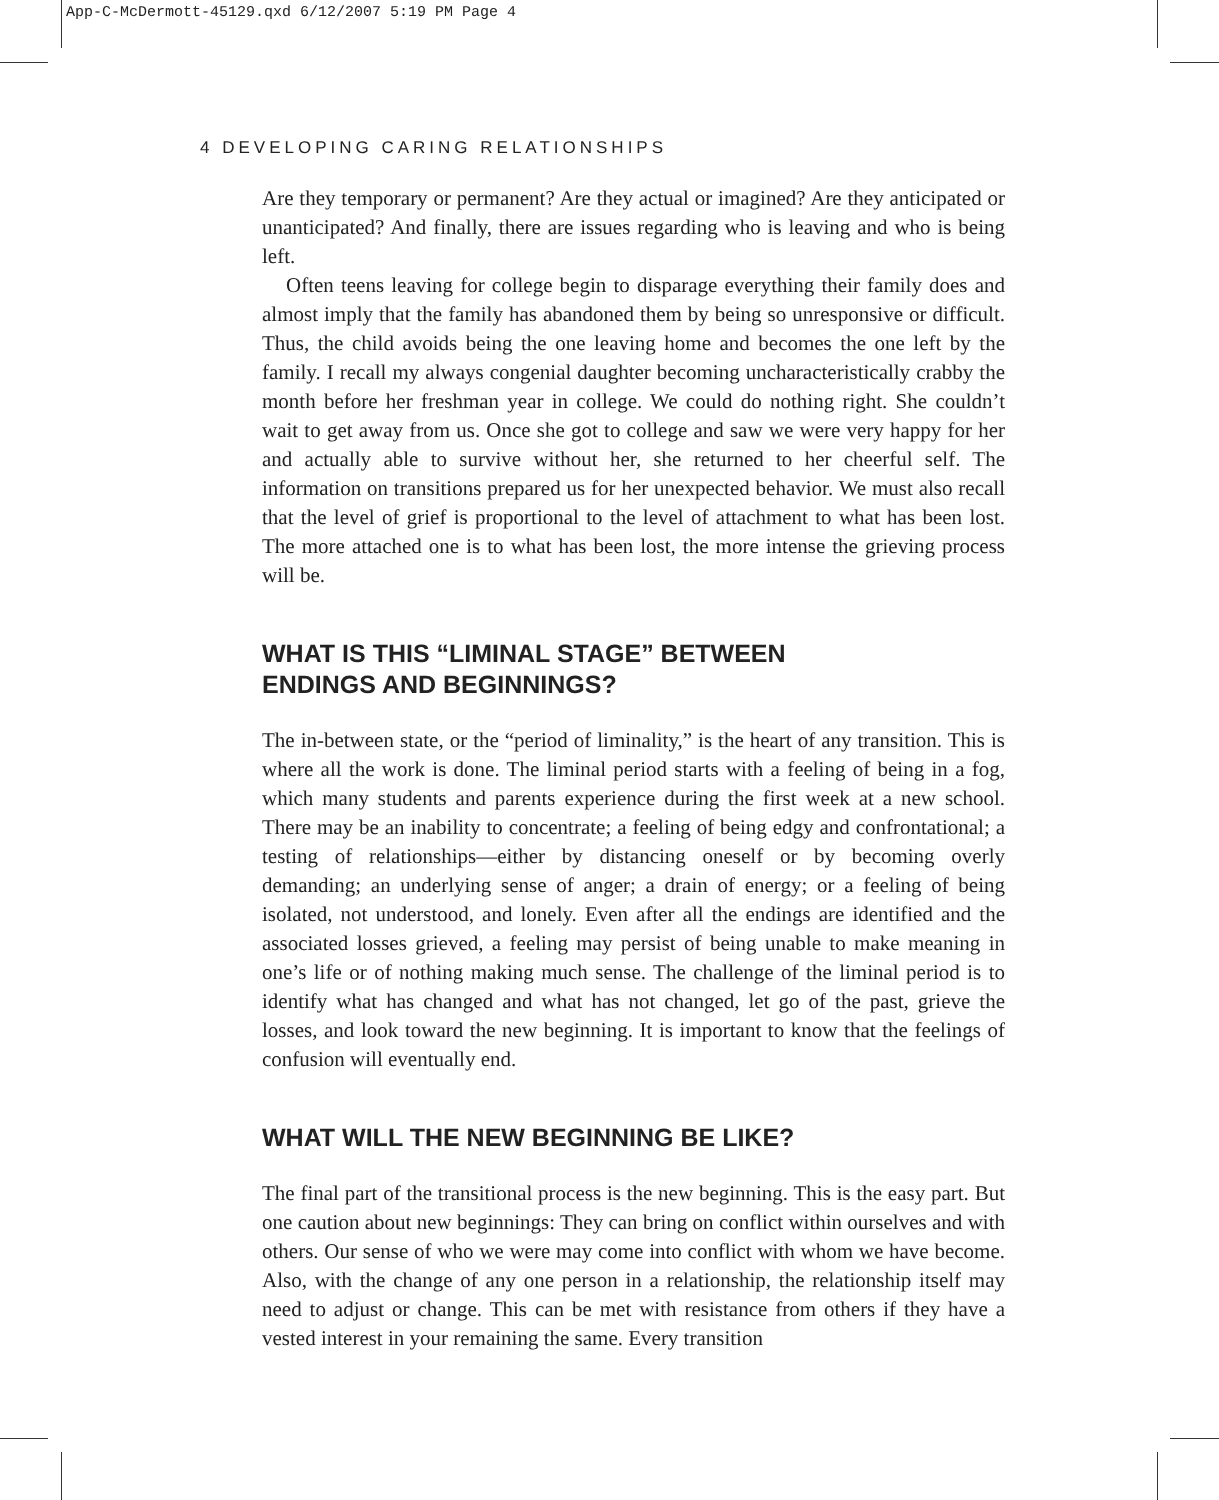App-C-McDermott-45129.qxd 6/12/2007 5:19 PM Page 4
4 DEVELOPING CARING RELATIONSHIPS
Are they temporary or permanent? Are they actual or imagined? Are they anticipated or unanticipated? And finally, there are issues regarding who is leaving and who is being left.
Often teens leaving for college begin to disparage everything their family does and almost imply that the family has abandoned them by being so unresponsive or difficult. Thus, the child avoids being the one leaving home and becomes the one left by the family. I recall my always congenial daughter becoming uncharacteristically crabby the month before her freshman year in college. We could do nothing right. She couldn’t wait to get away from us. Once she got to college and saw we were very happy for her and actually able to survive without her, she returned to her cheerful self. The information on transitions prepared us for her unexpected behavior. We must also recall that the level of grief is proportional to the level of attachment to what has been lost. The more attached one is to what has been lost, the more intense the grieving process will be.
WHAT IS THIS “LIMINAL STAGE” BETWEEN
ENDINGS AND BEGINNINGS?
The in-between state, or the “period of liminality,” is the heart of any transition. This is where all the work is done. The liminal period starts with a feeling of being in a fog, which many students and parents experience during the first week at a new school. There may be an inability to concentrate; a feeling of being edgy and confrontational; a testing of relationships—either by distancing oneself or by becoming overly demanding; an underlying sense of anger; a drain of energy; or a feeling of being isolated, not understood, and lonely. Even after all the endings are identified and the associated losses grieved, a feeling may persist of being unable to make meaning in one’s life or of nothing making much sense. The challenge of the liminal period is to identify what has changed and what has not changed, let go of the past, grieve the losses, and look toward the new beginning. It is important to know that the feelings of confusion will eventually end.
WHAT WILL THE NEW BEGINNING BE LIKE?
The final part of the transitional process is the new beginning. This is the easy part. But one caution about new beginnings: They can bring on conflict within ourselves and with others. Our sense of who we were may come into conflict with whom we have become. Also, with the change of any one person in a relationship, the relationship itself may need to adjust or change. This can be met with resistance from others if they have a vested interest in your remaining the same. Every transition